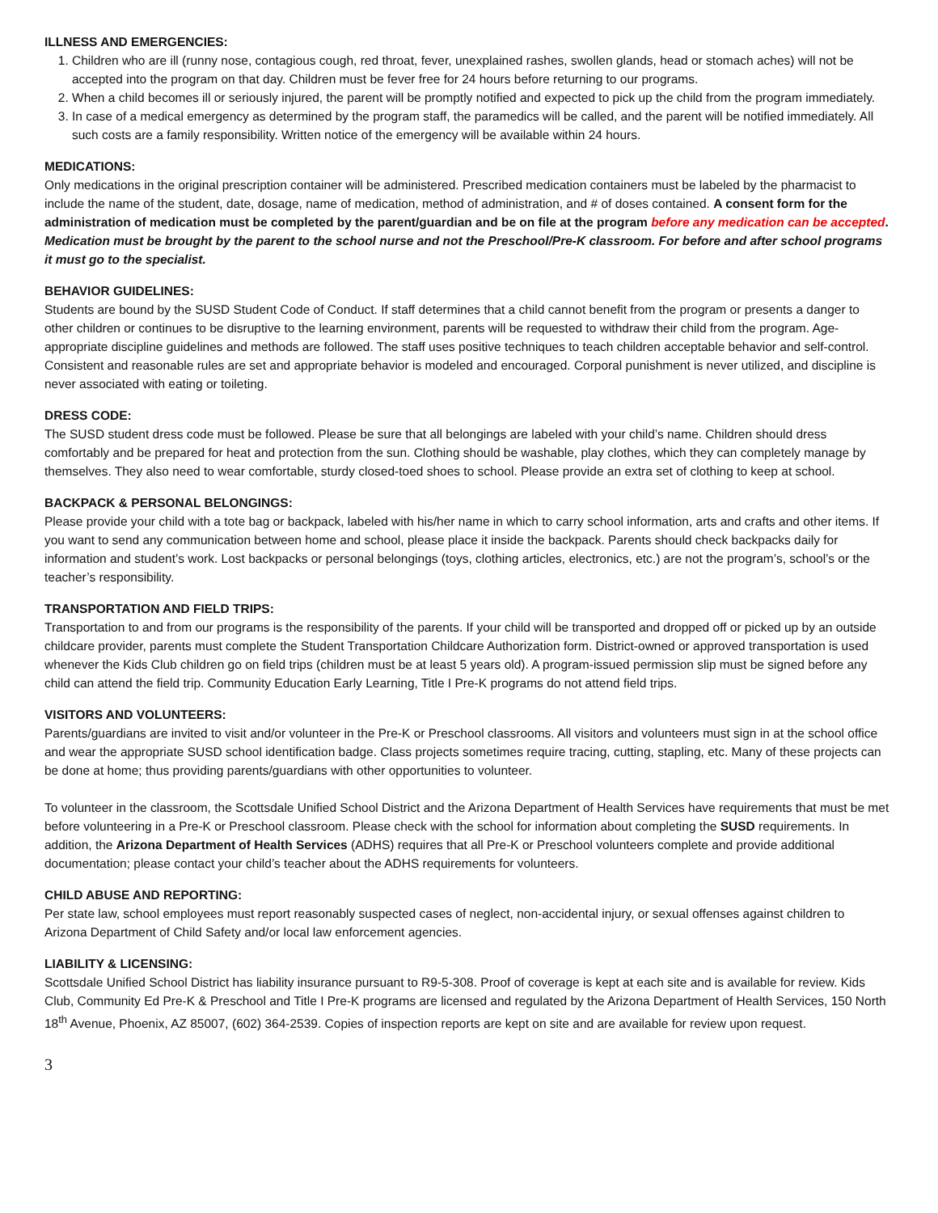ILLNESS AND EMERGENCIES:
1. Children who are ill (runny nose, contagious cough, red throat, fever, unexplained rashes, swollen glands, head or stomach aches) will not be accepted into the program on that day. Children must be fever free for 24 hours before returning to our programs.
2. When a child becomes ill or seriously injured, the parent will be promptly notified and expected to pick up the child from the program immediately.
3. In case of a medical emergency as determined by the program staff, the paramedics will be called, and the parent will be notified immediately. All such costs are a family responsibility. Written notice of the emergency will be available within 24 hours.
MEDICATIONS:
Only medications in the original prescription container will be administered. Prescribed medication containers must be labeled by the pharmacist to include the name of the student, date, dosage, name of medication, method of administration, and # of doses contained. A consent form for the administration of medication must be completed by the parent/guardian and be on file at the program before any medication can be accepted. Medication must be brought by the parent to the school nurse and not the Preschool/Pre-K classroom. For before and after school programs it must go to the specialist.
BEHAVIOR GUIDELINES:
Students are bound by the SUSD Student Code of Conduct. If staff determines that a child cannot benefit from the program or presents a danger to other children or continues to be disruptive to the learning environment, parents will be requested to withdraw their child from the program. Age-appropriate discipline guidelines and methods are followed. The staff uses positive techniques to teach children acceptable behavior and self-control. Consistent and reasonable rules are set and appropriate behavior is modeled and encouraged. Corporal punishment is never utilized, and discipline is never associated with eating or toileting.
DRESS CODE:
The SUSD student dress code must be followed. Please be sure that all belongings are labeled with your child’s name. Children should dress comfortably and be prepared for heat and protection from the sun. Clothing should be washable, play clothes, which they can completely manage by themselves. They also need to wear comfortable, sturdy closed-toed shoes to school. Please provide an extra set of clothing to keep at school.
BACKPACK & PERSONAL BELONGINGS:
Please provide your child with a tote bag or backpack, labeled with his/her name in which to carry school information, arts and crafts and other items. If you want to send any communication between home and school, please place it inside the backpack. Parents should check backpacks daily for information and student’s work. Lost backpacks or personal belongings (toys, clothing articles, electronics, etc.) are not the program’s, school’s or the teacher’s responsibility.
TRANSPORTATION AND FIELD TRIPS:
Transportation to and from our programs is the responsibility of the parents. If your child will be transported and dropped off or picked up by an outside childcare provider, parents must complete the Student Transportation Childcare Authorization form. District-owned or approved transportation is used whenever the Kids Club children go on field trips (children must be at least 5 years old). A program-issued permission slip must be signed before any child can attend the field trip. Community Education Early Learning, Title I Pre-K programs do not attend field trips.
VISITORS AND VOLUNTEERS:
Parents/guardians are invited to visit and/or volunteer in the Pre-K or Preschool classrooms. All visitors and volunteers must sign in at the school office and wear the appropriate SUSD school identification badge. Class projects sometimes require tracing, cutting, stapling, etc. Many of these projects can be done at home; thus providing parents/guardians with other opportunities to volunteer.
To volunteer in the classroom, the Scottsdale Unified School District and the Arizona Department of Health Services have requirements that must be met before volunteering in a Pre-K or Preschool classroom. Please check with the school for information about completing the SUSD requirements. In addition, the Arizona Department of Health Services (ADHS) requires that all Pre-K or Preschool volunteers complete and provide additional documentation; please contact your child’s teacher about the ADHS requirements for volunteers.
CHILD ABUSE AND REPORTING:
Per state law, school employees must report reasonably suspected cases of neglect, non-accidental injury, or sexual offenses against children to Arizona Department of Child Safety and/or local law enforcement agencies.
LIABILITY & LICENSING:
Scottsdale Unified School District has liability insurance pursuant to R9-5-308. Proof of coverage is kept at each site and is available for review. Kids Club, Community Ed Pre-K & Preschool and Title I Pre-K programs are licensed and regulated by the Arizona Department of Health Services, 150 North 18<sup>th</sup> Avenue, Phoenix, AZ 85007, (602) 364-2539. Copies of inspection reports are kept on site and are available for review upon request.
3